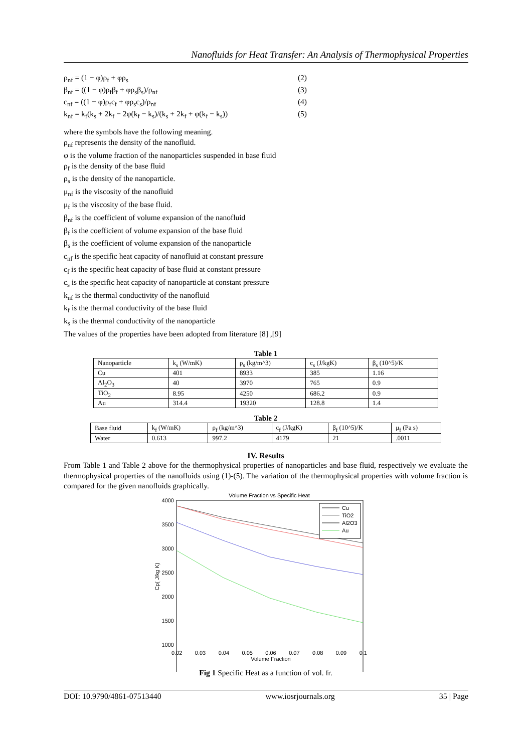Nanofluids for Heat Transfer: An Analysis of Thermophysical Properties
ρ<sub>nf</sub> = (1 − φ)ρ<sub>f</sub> + φρ<sub>s</sub> (2)
β<sub>nf</sub> = ((1 − φ)ρ<sub>f</sub>β<sub>f</sub> + φρ<sub>s</sub>β<sub>s</sub>)/ρ<sub>nf</sub> (3)
c<sub>nf</sub> = ((1 − φ)ρ<sub>f</sub>c<sub>f</sub> + φρ<sub>s</sub>c<sub>s</sub>)/ρ<sub>nf</sub> (4)
k<sub>nf</sub> = k<sub>f</sub>(k<sub>s</sub> + 2k<sub>f</sub> − 2φ(k<sub>f</sub> − k<sub>s</sub>)/(k<sub>s</sub> + 2k<sub>f</sub> + φ(k<sub>f</sub> − k<sub>s</sub>)) (5)
where the symbols have the following meaning.
ρ<sub>nf</sub> represents the density of the nanofluid.
φ is the volume fraction of the nanoparticles suspended in base fluid
ρ<sub>f</sub> is the density of the base fluid
ρ<sub>s</sub> is the density of the nanoparticle.
μ<sub>nf</sub> is the viscosity of the nanofluid
μ<sub>f</sub> is the viscosity of the base fluid.
β<sub>nf</sub> is the coefficient of volume expansion of the nanofluid
β<sub>f</sub> is the coefficient of volume expansion of the base fluid
β<sub>s</sub> is the coefficient of volume expansion of the nanoparticle
c<sub>nf</sub> is the specific heat capacity of nanofluid at constant pressure
c<sub>f</sub> is the specific heat capacity of base fluid at constant pressure
c<sub>s</sub> is the specific heat capacity of nanoparticle at constant pressure
k<sub>nf</sub> is the thermal conductivity of the nanofluid
k<sub>f</sub> is the thermal conductivity of the base fluid
k<sub>s</sub> is the thermal conductivity of the nanoparticle
The values of the properties have been adopted from literature [8] ,[9]
Table 1
| Nanoparticle | k<sub>s</sub> (W/mK) | ρ<sub>s</sub> (kg/m^3) | c<sub>s</sub> (J/kgK) | β<sub>s</sub> (10^5)/K |
| --- | --- | --- | --- | --- |
| Cu | 401 | 8933 | 385 | 1.16 |
| Al<sub>2</sub>O<sub>3</sub> | 40 | 3970 | 765 | 0.9 |
| TiO<sub>2</sub> | 8.95 | 4250 | 686.2 | 0.9 |
| Au | 314.4 | 19320 | 128.8 | 1.4 |
Table 2
| Base fluid | k<sub>f</sub> (W/mK) | ρ<sub>f</sub> (kg/m^3) | c<sub>f</sub> (J/kgK) | β<sub>f</sub> (10^5)/K | μ<sub>f</sub> (Pa s) |
| --- | --- | --- | --- | --- | --- |
| Water | 0.613 | 997.2 | 4179 | 21 | .0011 |
IV. Results
From Table 1 and Table 2 above for the thermophysical properties of nanoparticles and base fluid, respectively we evaluate the thermophysical properties of the nanofluids using (1)-(5). The variation of the thermophysical properties with volume fraction is compared for the given nanofluids graphically.
Volume Fraction vs Specific Heat
4000
3500
3000
2500
2000
1500
1000
Cp( J/kg K)
Cu
TiO2
Al2O3
Au
0.02 0.03 0.04 0.05 0.06 0.07 0.08 0.09 0.1
Volume Fraction
Fig 1 Specific Heat as a function of vol. fr.
DOI: 10.9790/4861-07513440 www.iosrjournals.org 35 | Page